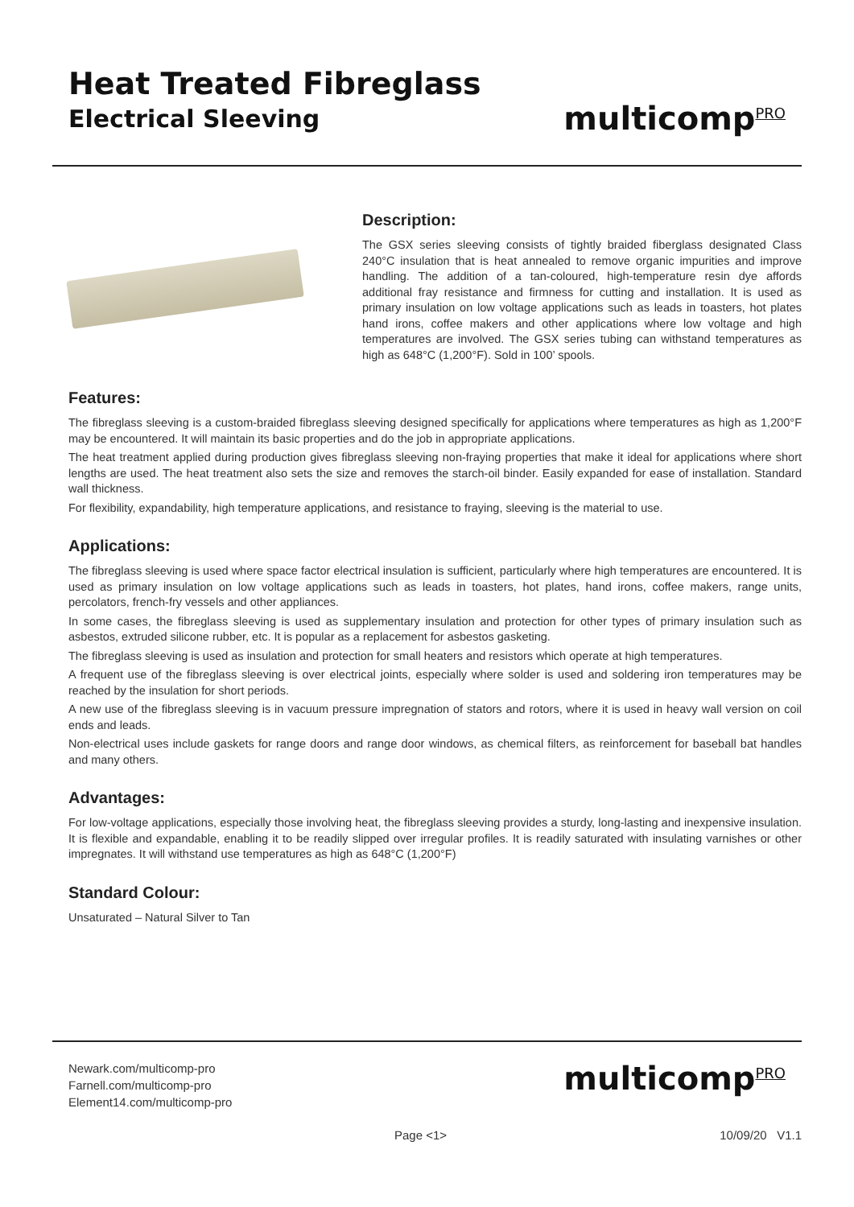Heat Treated Fibreglass
Electrical Sleeving
multicomp<sup>PRO</sup>
Description:
The GSX series sleeving consists of tightly braided fiberglass designated Class 240°C insulation that is heat annealed to remove organic impurities and improve handling. The addition of a tan-coloured, high-temperature resin dye affords additional fray resistance and firmness for cutting and installation. It is used as primary insulation on low voltage applications such as leads in toasters, hot plates hand irons, coffee makers and other applications where low voltage and high temperatures are involved. The GSX series tubing can withstand temperatures as high as 648°C (1,200°F). Sold in 100’ spools.
Features:
The fibreglass sleeving is a custom-braided fibreglass sleeving designed specifically for applications where temperatures as high as 1,200°F may be encountered. It will maintain its basic properties and do the job in appropriate applications.
The heat treatment applied during production gives fibreglass sleeving non-fraying properties that make it ideal for applications where short lengths are used. The heat treatment also sets the size and removes the starch-oil binder. Easily expanded for ease of installation. Standard wall thickness.
For flexibility, expandability, high temperature applications, and resistance to fraying, sleeving is the material to use.
Applications:
The fibreglass sleeving is used where space factor electrical insulation is sufficient, particularly where high temperatures are encountered. It is used as primary insulation on low voltage applications such as leads in toasters, hot plates, hand irons, coffee makers, range units, percolators, french-fry vessels and other appliances.
In some cases, the fibreglass sleeving is used as supplementary insulation and protection for other types of primary insulation such as asbestos, extruded silicone rubber, etc. It is popular as a replacement for asbestos gasketing.
The fibreglass sleeving is used as insulation and protection for small heaters and resistors which operate at high temperatures.
A frequent use of the fibreglass sleeving is over electrical joints, especially where solder is used and soldering iron temperatures may be reached by the insulation for short periods.
A new use of the fibreglass sleeving is in vacuum pressure impregnation of stators and rotors, where it is used in heavy wall version on coil ends and leads.
Non-electrical uses include gaskets for range doors and range door windows, as chemical filters, as reinforcement for baseball bat handles and many others.
Advantages:
For low-voltage applications, especially those involving heat, the fibreglass sleeving provides a sturdy, long-lasting and inexpensive insulation. It is flexible and expandable, enabling it to be readily slipped over irregular profiles. It is readily saturated with insulating varnishes or other impregnates. It will withstand use temperatures as high as 648°C (1,200°F)
Standard Colour:
Unsaturated – Natural Silver to Tan
Newark.com/multicomp-pro
Farnell.com/multicomp-pro
Element14.com/multicomp-pro
multicomp<sup>PRO</sup>
Page <1> 10/09/20 V1.1